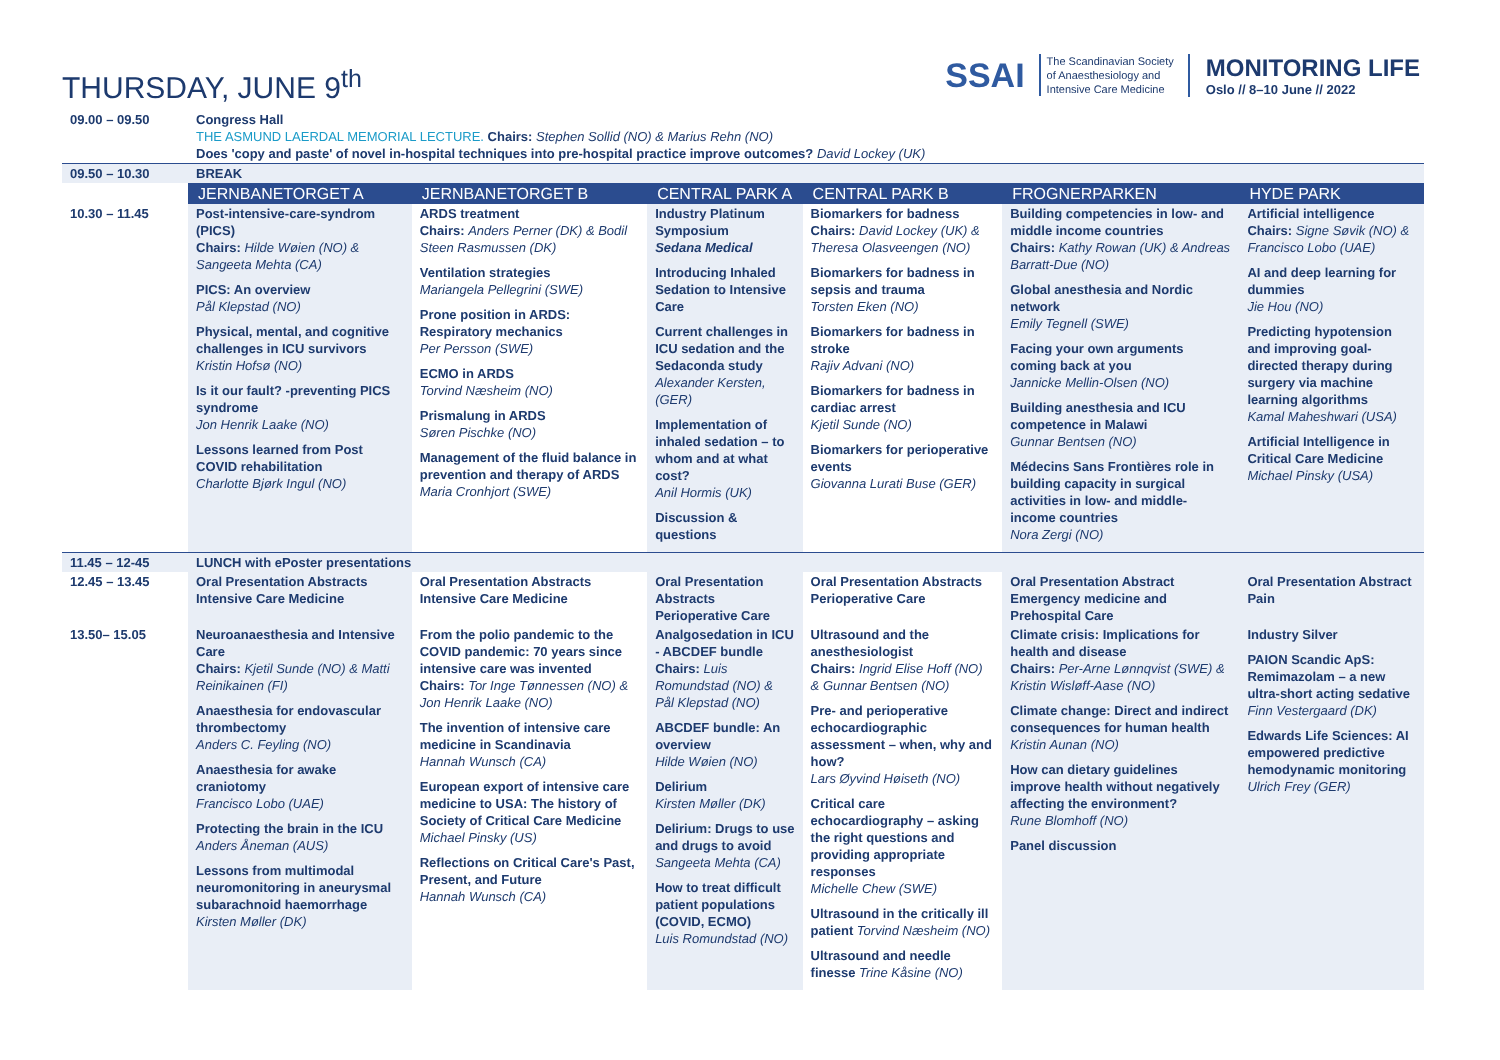THURSDAY, JUNE 9<sup>th</sup>
SSAI
The Scandinavian Society
of Anaesthesiology and
Intensive Care Medicine
MONITORING LIFE
Oslo // 8–10 June // 2022
| 09.00 – 09.50 | Congress Hall THE ASMUND LAERDAL MEMORIAL LECTURE. Chairs: Stephen Sollid (NO) & Marius Rehn (NO) Does 'copy and paste' of novel in-hospital techniques into pre-hospital practice improve outcomes? David Lockey (UK) | | | | | |
| 09.50 – 10.30 | BREAK | | | | | |
| | JERNBANETORGET A | JERNBANETORGET B | CENTRAL PARK A | CENTRAL PARK B | FROGNERPARKEN | HYDE PARK |
| 10.30 – 11.45 | Post-intensive-care-syndrom (PICS) Chairs: Hilde Wøien (NO) & Sangeeta Mehta (CA) PICS: An overview Pål Klepstad (NO) Physical, mental, and cognitive challenges in ICU survivors Kristin Hofsø (NO) Is it our fault? -preventing PICS syndrome Jon Henrik Laake (NO) Lessons learned from Post COVID rehabilitation Charlotte Bjørk Ingul (NO) | ARDS treatment Chairs: Anders Perner (DK) & Bodil Steen Rasmussen (DK) Ventilation strategies Mariangela Pellegrini (SWE) Prone position in ARDS: Respiratory mechanics Per Persson (SWE) ECMO in ARDS Torvind Næsheim (NO) Prismalung in ARDS Søren Pischke (NO) Management of the fluid balance in prevention and therapy of ARDS Maria Cronhjort (SWE) | Industry Platinum Symposium Sedana Medical Introducing Inhaled Sedation to Intensive Care Current challenges in ICU sedation and the Sedaconda study Alexander Kersten, (GER) Implementation of inhaled sedation – to whom and at what cost? Anil Hormis (UK) Discussion & questions | Biomarkers for badness Chairs: David Lockey (UK) & Theresa Olasveengen (NO) Biomarkers for badness in sepsis and trauma Torsten Eken (NO) Biomarkers for badness in stroke Rajiv Advani (NO) Biomarkers for badness in cardiac arrest Kjetil Sunde (NO) Biomarkers for perioperative events Giovanna Lurati Buse (GER) | Building competencies in low- and middle income countries Chairs: Kathy Rowan (UK) & Andreas Barratt-Due (NO) Global anesthesia and Nordic network Emily Tegnell (SWE) Facing your own arguments coming back at you Jannicke Mellin-Olsen (NO) Building anesthesia and ICU competence in Malawi Gunnar Bentsen (NO) Médecins Sans Frontières role in building capacity in surgical activities in low- and middle-income countries Nora Zergi (NO) | Artificial intelligence Chairs: Signe Søvik (NO) & Francisco Lobo (UAE) AI and deep learning for dummies Jie Hou (NO) Predicting hypotension and improving goal-directed therapy during surgery via machine learning algorithms Kamal Maheshwari (USA) Artificial Intelligence in Critical Care Medicine Michael Pinsky (USA) |
| 11.45 – 12-45 | LUNCH with ePoster presentations | | | | | |
| 12.45 – 13.45 | Oral Presentation Abstracts Intensive Care Medicine | Oral Presentation Abstracts Intensive Care Medicine | Oral Presentation Abstracts Perioperative Care | Oral Presentation Abstracts Perioperative Care | Oral Presentation Abstract Emergency medicine and Prehospital Care | Oral Presentation Abstract Pain |
| 13.50– 15.05 | Neuroanaesthesia and Intensive Care Chairs: Kjetil Sunde (NO) & Matti Reinikainen (FI) Anaesthesia for endovascular thrombectomy Anders C. Feyling (NO) Anaesthesia for awake craniotomy Francisco Lobo (UAE) Protecting the brain in the ICU Anders Åneman (AUS) Lessons from multimodal neuromonitoring in aneurysmal subarachnoid haemorrhage Kirsten Møller (DK) | From the polio pandemic to the COVID pandemic: 70 years since intensive care was invented Chairs: Tor Inge Tønnessen (NO) & Jon Henrik Laake (NO) The invention of intensive care medicine in Scandinavia Hannah Wunsch (CA) European export of intensive care medicine to USA: The history of Society of Critical Care Medicine Michael Pinsky (US) Reflections on Critical Care's Past, Present, and Future Hannah Wunsch (CA) | Analgosedation in ICU - ABCDEF bundle Chairs: Luis Romundstad (NO) & Pål Klepstad (NO) ABCDEF bundle: An overview Hilde Wøien (NO) Delirium Kirsten Møller (DK) Delirium: Drugs to use and drugs to avoid Sangeeta Mehta (CA) How to treat difficult patient populations (COVID, ECMO) Luis Romundstad (NO) | Ultrasound and the anesthesiologist Chairs: Ingrid Elise Hoff (NO) & Gunnar Bentsen (NO) Pre- and perioperative echocardiographic assessment – when, why and how? Lars Øyvind Høiseth (NO) Critical care echocardiography – asking the right questions and providing appropriate responses Michelle Chew (SWE) Ultrasound in the critically ill patient Torvind Næsheim (NO) Ultrasound and needle finesse Trine Kåsine (NO) | Climate crisis: Implications for health and disease Chairs: Per-Arne Lønnqvist (SWE) & Kristin Wisløff-Aase (NO) Climate change: Direct and indirect consequences for human health Kristin Aunan (NO) How can dietary guidelines improve health without negatively affecting the environment? Rune Blomhoff (NO) Panel discussion | Industry Silver PAION Scandic ApS: Remimazolam – a new ultra-short acting sedative Finn Vestergaard (DK) Edwards Life Sciences: AI empowered predictive hemodynamic monitoring Ulrich Frey (GER) |